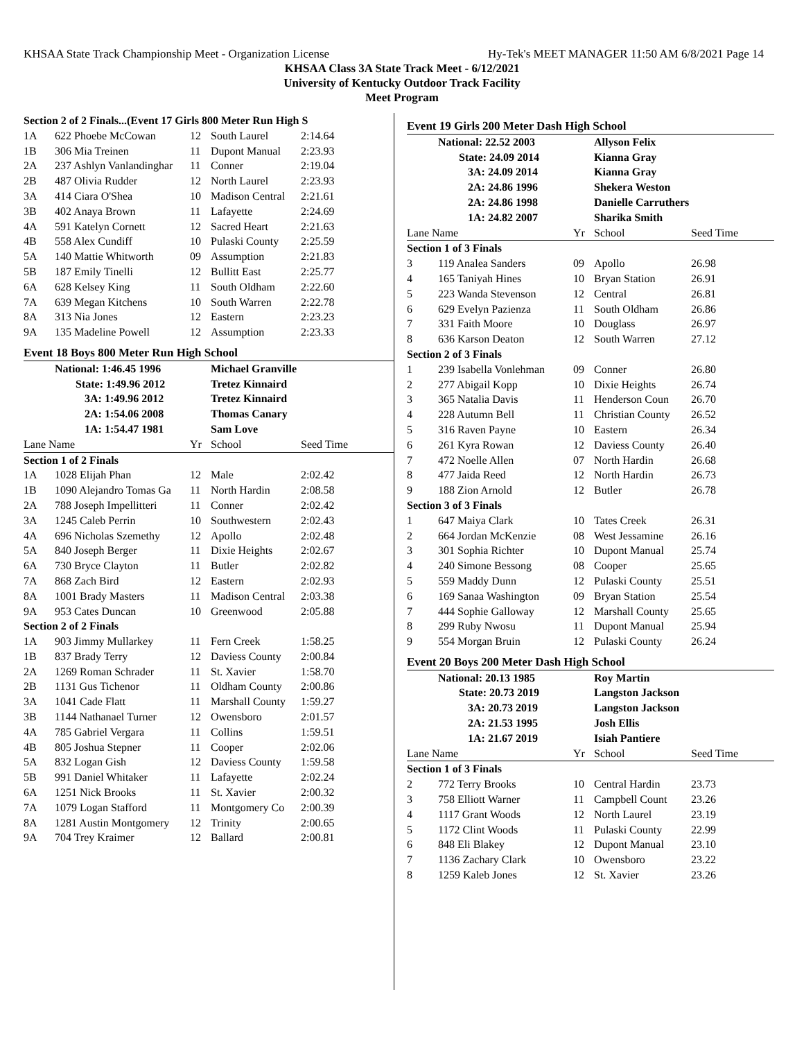KHSAA State Track Championship Meet - Organization License Hy-Tek's MEET MANAGER 11:50 AM 6/8/2021 Page 14
KHSAA Class 3A State Track Meet - 6/12/2021
University of Kentucky Outdoor Track Facility
Meet Program
| Section 2 of 2 Finals...(Event 17 Girls 800 Meter Run High S | | | | |
| 1A | 622 Phoebe McCowan | 12 | South Laurel | 2:14.64 |
| 1B | 306 Mia Treinen | 11 | Dupont Manual | 2:23.93 |
| 2A | 237 Ashlyn Vanlandinghar | 11 | Conner | 2:19.04 |
| 2B | 487 Olivia Rudder | 12 | North Laurel | 2:23.93 |
| 3A | 414 Ciara O'Shea | 10 | Madison Central | 2:21.61 |
| 3B | 402 Anaya Brown | 11 | Lafayette | 2:24.69 |
| 4A | 591 Katelyn Cornett | 12 | Sacred Heart | 2:21.63 |
| 4B | 558 Alex Cundiff | 10 | Pulaski County | 2:25.59 |
| 5A | 140 Mattie Whitworth | 09 | Assumption | 2:21.83 |
| 5B | 187 Emily Tinelli | 12 | Bullitt East | 2:25.77 |
| 6A | 628 Kelsey King | 11 | South Oldham | 2:22.60 |
| 7A | 639 Megan Kitchens | 10 | South Warren | 2:22.78 |
| 8A | 313 Nia Jones | 12 | Eastern | 2:23.23 |
| 9A | 135 Madeline Powell | 12 | Assumption | 2:23.33 |
| Event 18 Boys 800 Meter Run High School | | | | |
| National: 1:46.45 1996 | | | Michael Granville | |
| State: 1:49.96 2012 | | | Tretez Kinnaird | |
| 3A: 1:49.96 2012 | | | Tretez Kinnaird | |
| 2A: 1:54.06 2008 | | | Thomas Canary | |
| 1A: 1:54.47 1981 | | | Sam Love | |
| Lane Name | | Yr | School | Seed Time |
| Section 1 of 2 Finals | | | | |
| 1A | 1028 Elijah Phan | 12 | Male | 2:02.42 |
| 1B | 1090 Alejandro Tomas Ga | 11 | North Hardin | 2:08.58 |
| 2A | 788 Joseph Impellitteri | 11 | Conner | 2:02.42 |
| 3A | 1245 Caleb Perrin | 10 | Southwestern | 2:02.43 |
| 4A | 696 Nicholas Szemethy | 12 | Apollo | 2:02.48 |
| 5A | 840 Joseph Berger | 11 | Dixie Heights | 2:02.67 |
| 6A | 730 Bryce Clayton | 11 | Butler | 2:02.82 |
| 7A | 868 Zach Bird | 12 | Eastern | 2:02.93 |
| 8A | 1001 Brady Masters | 11 | Madison Central | 2:03.38 |
| 9A | 953 Cates Duncan | 10 | Greenwood | 2:05.88 |
| Section 2 of 2 Finals | | | | |
| 1A | 903 Jimmy Mullarkey | 11 | Fern Creek | 1:58.25 |
| 1B | 837 Brady Terry | 12 | Daviess County | 2:00.84 |
| 2A | 1269 Roman Schrader | 11 | St. Xavier | 1:58.70 |
| 2B | 1131 Gus Tichenor | 11 | Oldham County | 2:00.86 |
| 3A | 1041 Cade Flatt | 11 | Marshall County | 1:59.27 |
| 3B | 1144 Nathanael Turner | 12 | Owensboro | 2:01.57 |
| 4A | 785 Gabriel Vergara | 11 | Collins | 1:59.51 |
| 4B | 805 Joshua Stepner | 11 | Cooper | 2:02.06 |
| 5A | 832 Logan Gish | 12 | Daviess County | 1:59.58 |
| 5B | 991 Daniel Whitaker | 11 | Lafayette | 2:02.24 |
| 6A | 1251 Nick Brooks | 11 | St. Xavier | 2:00.32 |
| 7A | 1079 Logan Stafford | 11 | Montgomery Co | 2:00.39 |
| 8A | 1281 Austin Montgomery | 12 | Trinity | 2:00.65 |
| 9A | 704 Trey Kraimer | 12 | Ballard | 2:00.81 |
| Event 19 Girls 200 Meter Dash High School | | | | |
| National: 22.52 2003 | | | Allyson Felix | |
| State: 24.09 2014 | | | Kianna Gray | |
| 3A: 24.09 2014 | | | Kianna Gray | |
| 2A: 24.86 1996 | | | Shekera Weston | |
| 2A: 24.86 1998 | | | Danielle Carruthers | |
| 1A: 24.82 2007 | | | Sharika Smith | |
| Lane Name | | Yr | School | Seed Time |
| Section 1 of 3 Finals | | | | |
| 3 | 119 Analea Sanders | 09 | Apollo | 26.98 |
| 4 | 165 Taniyah Hines | 10 | Bryan Station | 26.91 |
| 5 | 223 Wanda Stevenson | 12 | Central | 26.81 |
| 6 | 629 Evelyn Pazienza | 11 | South Oldham | 26.86 |
| 7 | 331 Faith Moore | 10 | Douglass | 26.97 |
| 8 | 636 Karson Deaton | 12 | South Warren | 27.12 |
| Section 2 of 3 Finals | | | | |
| 1 | 239 Isabella Vonlehman | 09 | Conner | 26.80 |
| 2 | 277 Abigail Kopp | 10 | Dixie Heights | 26.74 |
| 3 | 365 Natalia Davis | 11 | Henderson Coun | 26.70 |
| 4 | 228 Autumn Bell | 11 | Christian County | 26.52 |
| 5 | 316 Raven Payne | 10 | Eastern | 26.34 |
| 6 | 261 Kyra Rowan | 12 | Daviess County | 26.40 |
| 7 | 472 Noelle Allen | 07 | North Hardin | 26.68 |
| 8 | 477 Jaida Reed | 12 | North Hardin | 26.73 |
| 9 | 188 Zion Arnold | 12 | Butler | 26.78 |
| Section 3 of 3 Finals | | | | |
| 1 | 647 Maiya Clark | 10 | Tates Creek | 26.31 |
| 2 | 664 Jordan McKenzie | 08 | West Jessamine | 26.16 |
| 3 | 301 Sophia Richter | 10 | Dupont Manual | 25.74 |
| 4 | 240 Simone Bessong | 08 | Cooper | 25.65 |
| 5 | 559 Maddy Dunn | 12 | Pulaski County | 25.51 |
| 6 | 169 Sanaa Washington | 09 | Bryan Station | 25.54 |
| 7 | 444 Sophie Galloway | 12 | Marshall County | 25.65 |
| 8 | 299 Ruby Nwosu | 11 | Dupont Manual | 25.94 |
| 9 | 554 Morgan Bruin | 12 | Pulaski County | 26.24 |
| Event 20 Boys 200 Meter Dash High School | | | | |
| National: 20.13 1985 | | | Roy Martin | |
| State: 20.73 2019 | | | Langston Jackson | |
| 3A: 20.73 2019 | | | Langston Jackson | |
| 2A: 21.53 1995 | | | Josh Ellis | |
| 1A: 21.67 2019 | | | Isiah Pantiere | |
| Lane Name | | Yr | School | Seed Time |
| Section 1 of 3 Finals | | | | |
| 2 | 772 Terry Brooks | 10 | Central Hardin | 23.73 |
| 3 | 758 Elliott Warner | 11 | Campbell Count | 23.26 |
| 4 | 1117 Grant Woods | 12 | North Laurel | 23.19 |
| 5 | 1172 Clint Woods | 11 | Pulaski County | 22.99 |
| 6 | 848 Eli Blakey | 12 | Dupont Manual | 23.10 |
| 7 | 1136 Zachary Clark | 10 | Owensboro | 23.22 |
| 8 | 1259 Kaleb Jones | 12 | St. Xavier | 23.26 |